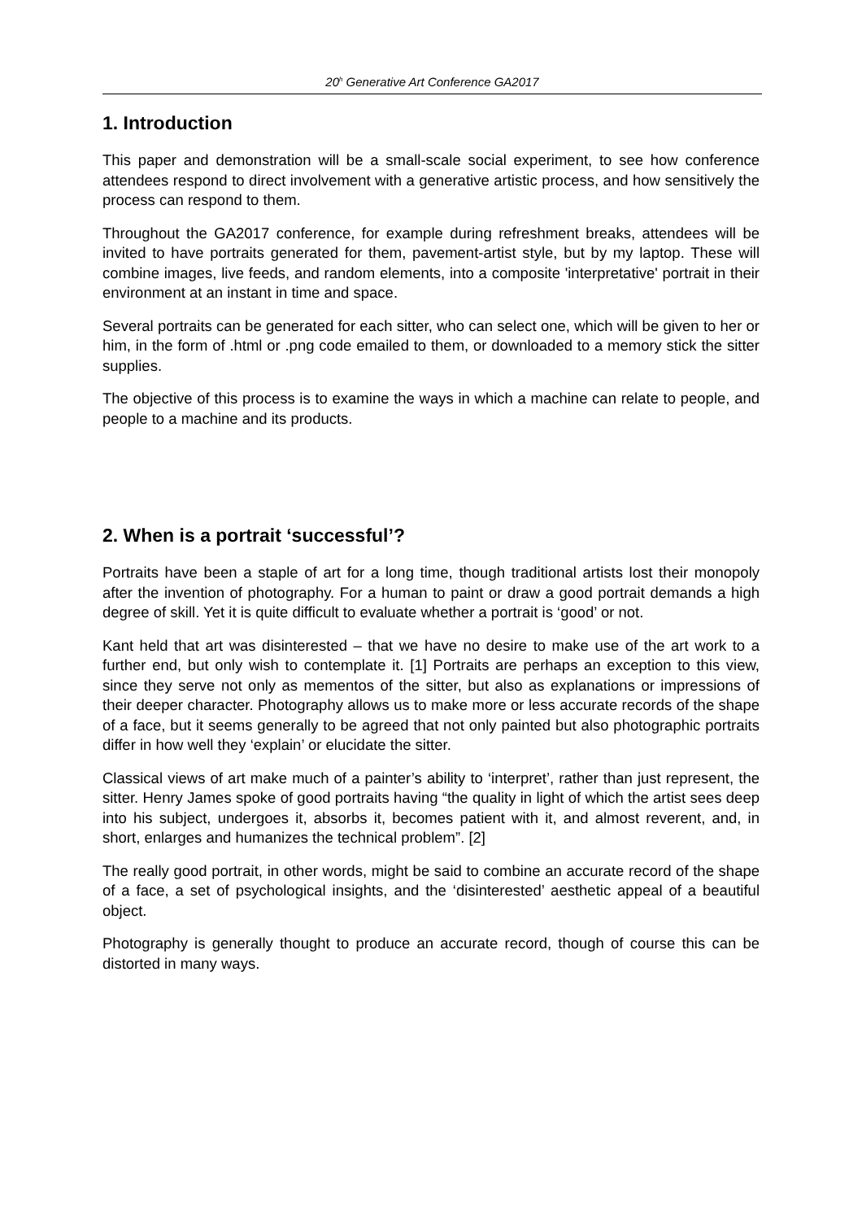20<sup>h</sup> Generative Art Conference GA2017
1. Introduction
This paper and demonstration will be a small-scale social experiment, to see how conference attendees respond to direct involvement with a generative artistic process, and how sensitively the process can respond to them.
Throughout the GA2017 conference, for example during refreshment breaks, attendees will be invited to have portraits generated for them, pavement-artist style, but by my laptop. These will combine images, live feeds, and random elements, into a composite 'interpretative' portrait in their environment at an instant in time and space.
Several portraits can be generated for each sitter, who can select one, which will be given to her or him, in the form of .html or .png code emailed to them, or downloaded to a memory stick the sitter supplies.
The objective of this process is to examine the ways in which a machine can relate to people, and people to a machine and its products.
2. When is a portrait ‘successful’?
Portraits have been a staple of art for a long time, though traditional artists lost their monopoly after the invention of photography. For a human to paint or draw a good portrait demands a high degree of skill. Yet it is quite difficult to evaluate whether a portrait is ‘good’ or not.
Kant held that art was disinterested – that we have no desire to make use of the art work to a further end, but only wish to contemplate it. [1] Portraits are perhaps an exception to this view, since they serve not only as mementos of the sitter, but also as explanations or impressions of their deeper character. Photography allows us to make more or less accurate records of the shape of a face, but it seems generally to be agreed that not only painted but also photographic portraits differ in how well they ‘explain’ or elucidate the sitter.
Classical views of art make much of a painter’s ability to ‘interpret’, rather than just represent, the sitter. Henry James spoke of good portraits having “the quality in light of which the artist sees deep into his subject, undergoes it, absorbs it, becomes patient with it, and almost reverent, and, in short, enlarges and humanizes the technical problem”. [2]
The really good portrait, in other words, might be said to combine an accurate record of the shape of a face, a set of psychological insights, and the ‘disinterested’ aesthetic appeal of a beautiful object.
Photography is generally thought to produce an accurate record, though of course this can be distorted in many ways.